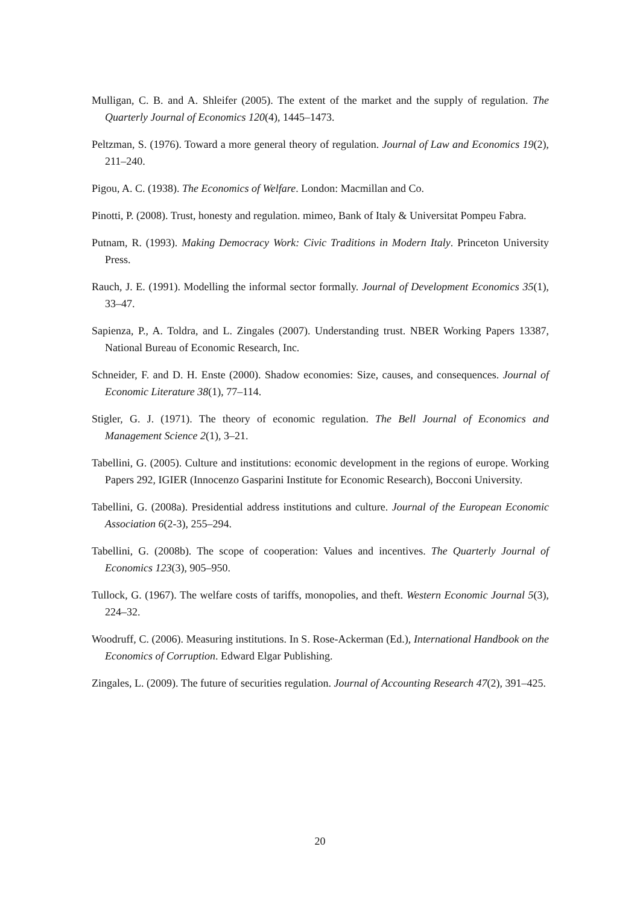Mulligan, C. B. and A. Shleifer (2005). The extent of the market and the supply of regulation. The Quarterly Journal of Economics 120(4), 1445–1473.
Peltzman, S. (1976). Toward a more general theory of regulation. Journal of Law and Economics 19(2), 211–240.
Pigou, A. C. (1938). The Economics of Welfare. London: Macmillan and Co.
Pinotti, P. (2008). Trust, honesty and regulation. mimeo, Bank of Italy & Universitat Pompeu Fabra.
Putnam, R. (1993). Making Democracy Work: Civic Traditions in Modern Italy. Princeton University Press.
Rauch, J. E. (1991). Modelling the informal sector formally. Journal of Development Economics 35(1), 33–47.
Sapienza, P., A. Toldra, and L. Zingales (2007). Understanding trust. NBER Working Papers 13387, National Bureau of Economic Research, Inc.
Schneider, F. and D. H. Enste (2000). Shadow economies: Size, causes, and consequences. Journal of Economic Literature 38(1), 77–114.
Stigler, G. J. (1971). The theory of economic regulation. The Bell Journal of Economics and Management Science 2(1), 3–21.
Tabellini, G. (2005). Culture and institutions: economic development in the regions of europe. Working Papers 292, IGIER (Innocenzo Gasparini Institute for Economic Research), Bocconi University.
Tabellini, G. (2008a). Presidential address institutions and culture. Journal of the European Economic Association 6(2-3), 255–294.
Tabellini, G. (2008b). The scope of cooperation: Values and incentives. The Quarterly Journal of Economics 123(3), 905–950.
Tullock, G. (1967). The welfare costs of tariffs, monopolies, and theft. Western Economic Journal 5(3), 224–32.
Woodruff, C. (2006). Measuring institutions. In S. Rose-Ackerman (Ed.), International Handbook on the Economics of Corruption. Edward Elgar Publishing.
Zingales, L. (2009). The future of securities regulation. Journal of Accounting Research 47(2), 391–425.
20